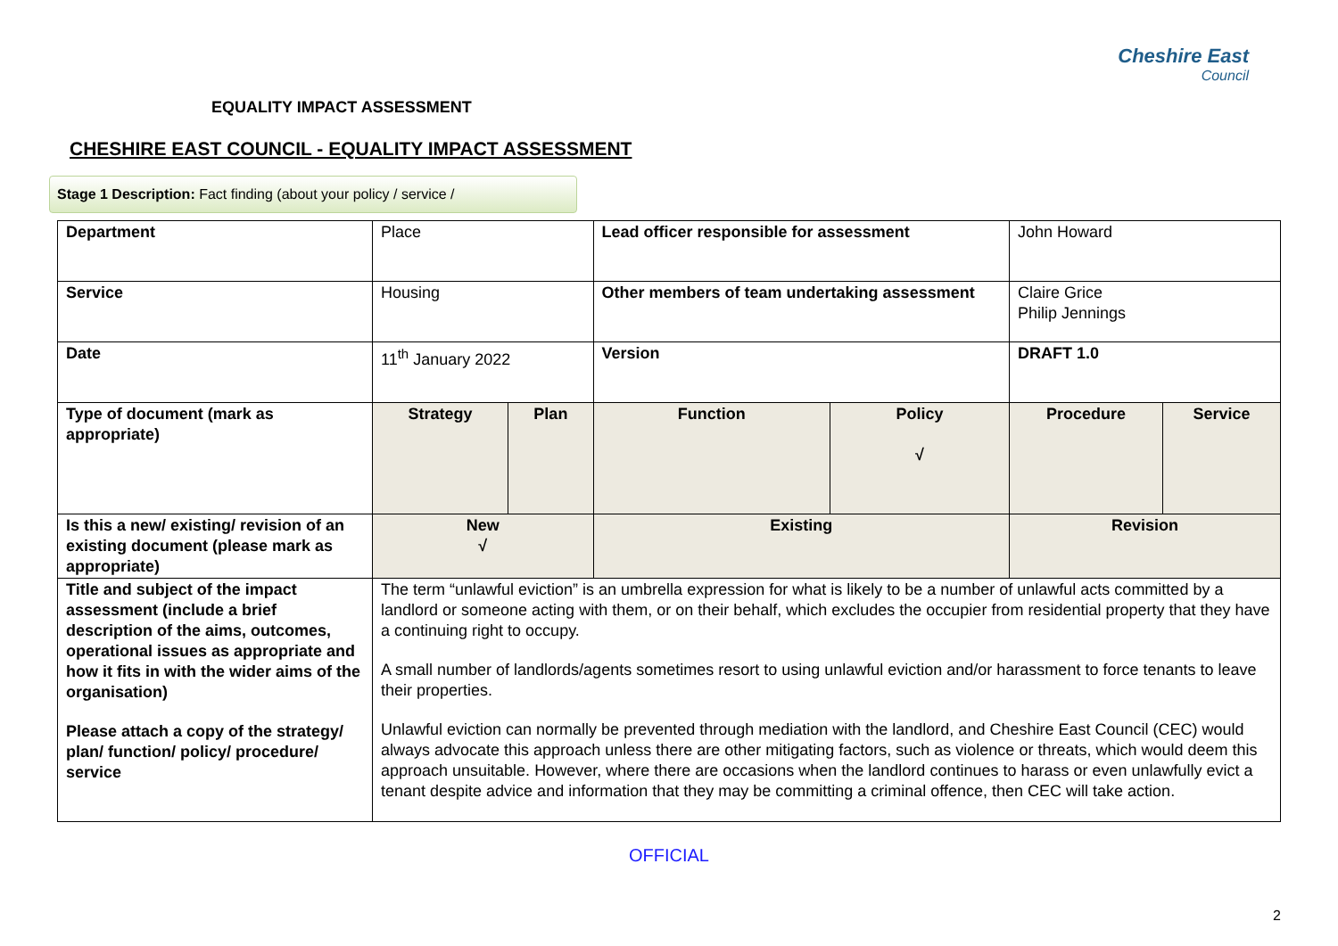Cheshire East
Council
EQUALITY IMPACT ASSESSMENT
CHESHIRE EAST COUNCIL - EQUALITY IMPACT ASSESSMENT
Stage 1 Description: Fact finding (about your policy / service /
| Department | Place | | Lead officer responsible for assessment | | John Howard | |
| Service | Housing | | Other members of team undertaking assessment | | Claire Grice Philip Jennings | |
| Date | 11<sup>th</sup> January 2022 | | Version | | DRAFT 1.0 | |
| Type of document (mark as appropriate) | Strategy | Plan | Function | Policy √ | Procedure | Service |
| Is this a new/ existing/ revision of an existing document (please mark as appropriate) | New √ | | Existing | | Revision | |
| Title and subject of the impact assessment (include a brief description of the aims, outcomes, operational issues as appropriate and how it fits in with the wider aims of the organisation) Please attach a copy of the strategy/ plan/ function/ policy/ procedure/ service | The term “unlawful eviction” is an umbrella expression for what is likely to be a number of unlawful acts committed by a landlord or someone acting with them, or on their behalf, which excludes the occupier from residential property that they have a continuing right to occupy. A small number of landlords/agents sometimes resort to using unlawful eviction and/or harassment to force tenants to leave their properties. Unlawful eviction can normally be prevented through mediation with the landlord, and Cheshire East Council (CEC) would always advocate this approach unless there are other mitigating factors, such as violence or threats, which would deem this approach unsuitable. However, where there are occasions when the landlord continues to harass or even unlawfully evict a tenant despite advice and information that they may be committing a criminal offence, then CEC will take action. | | | | | |
OFFICIAL
2